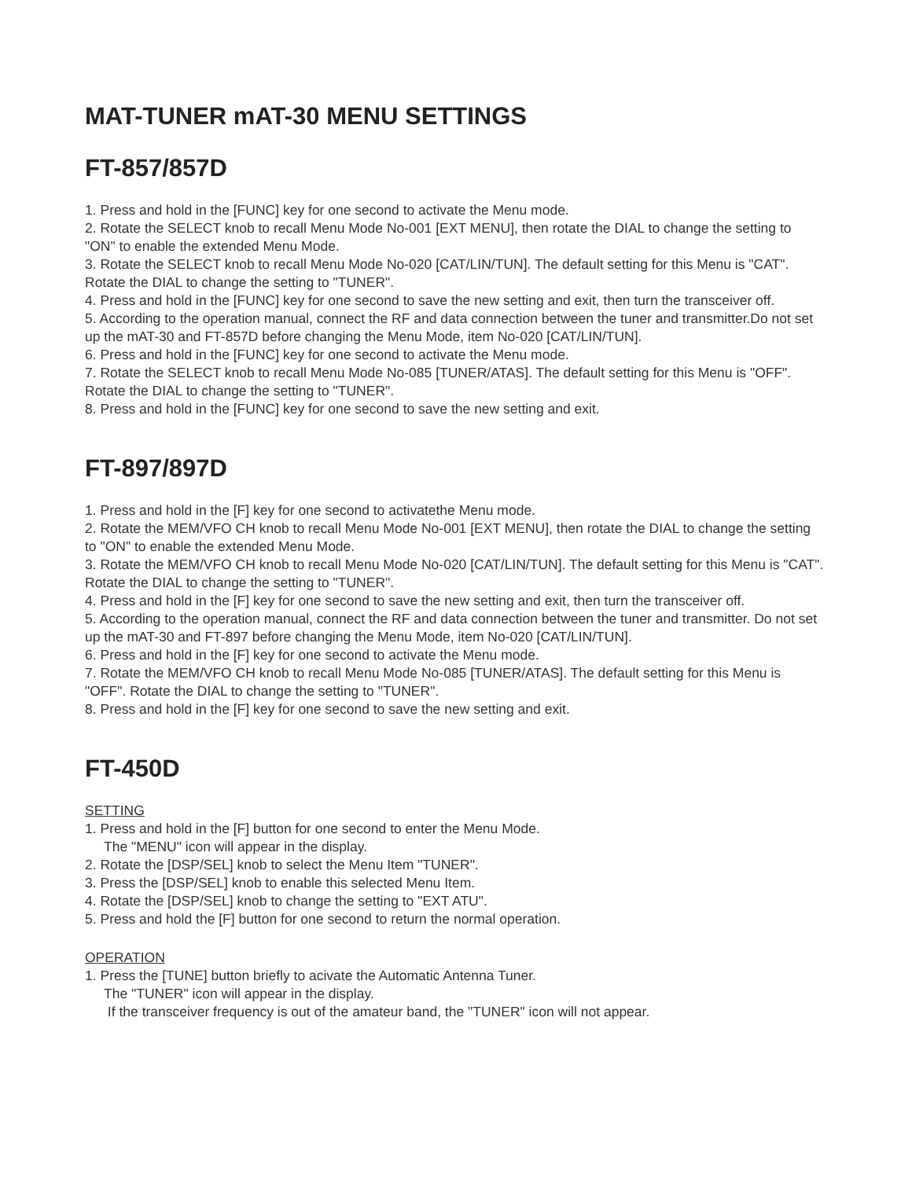MAT-TUNER mAT-30 MENU SETTINGS
FT-857/857D
1. Press and hold in the [FUNC] key for one second to activate the Menu mode.
2. Rotate the SELECT knob to recall Menu Mode No-001 [EXT MENU], then rotate the DIAL to change the setting to "ON" to enable the extended Menu Mode.
3. Rotate the SELECT knob to recall Menu Mode No-020 [CAT/LIN/TUN]. The default setting for this Menu is "CAT". Rotate the DIAL to change the setting to "TUNER".
4. Press and hold in the [FUNC] key for one second to save the new setting and exit, then turn the transceiver off.
5. According to the operation manual, connect the RF and data connection between the tuner and transmitter.Do not set up the mAT-30 and FT-857D before changing the Menu Mode, item No-020 [CAT/LIN/TUN].
6. Press and hold in the [FUNC] key for one second to activate the Menu mode.
7. Rotate the SELECT knob to recall Menu Mode No-085 [TUNER/ATAS]. The default setting for this Menu is "OFF". Rotate the DIAL to change the setting to "TUNER".
8. Press and hold in the [FUNC] key for one second to save the new setting and exit.
FT-897/897D
1. Press and hold in the [F] key for one second to activatethe Menu mode.
2. Rotate the MEM/VFO CH knob to recall Menu Mode No-001 [EXT MENU], then rotate the DIAL to change the setting to "ON" to enable the extended Menu Mode.
3. Rotate the MEM/VFO CH knob to recall Menu Mode No-020 [CAT/LIN/TUN]. The default setting for this Menu is "CAT". Rotate the DIAL to change the setting to "TUNER".
4. Press and hold in the [F] key for one second to save the new setting and exit, then turn the transceiver off.
5. According to the operation manual, connect the RF and data connection between the tuner and transmitter. Do not set up the mAT-30 and FT-897 before changing the Menu Mode, item No-020 [CAT/LIN/TUN].
6. Press and hold in the [F] key for one second to activate the Menu mode.
7. Rotate the MEM/VFO CH knob to recall Menu Mode No-085 [TUNER/ATAS]. The default setting for this Menu is "OFF". Rotate the DIAL to change the setting to "TUNER".
8. Press and hold in the [F] key for one second to save the new setting and exit.
FT-450D
SETTING
1. Press and hold in the [F] button for one second to enter the Menu Mode.
The "MENU" icon will appear in the display.
2. Rotate the [DSP/SEL] knob to select the Menu Item "TUNER".
3. Press the [DSP/SEL] knob to enable this selected Menu Item.
4. Rotate the [DSP/SEL] knob to change the setting to "EXT ATU".
5. Press and hold the [F] button for one second to return the normal operation.
OPERATION
1. Press the [TUNE] button briefly to acivate the Automatic Antenna Tuner.
The "TUNER" icon will appear in the display.
If the transceiver frequency is out of the amateur band, the "TUNER" icon will not appear.